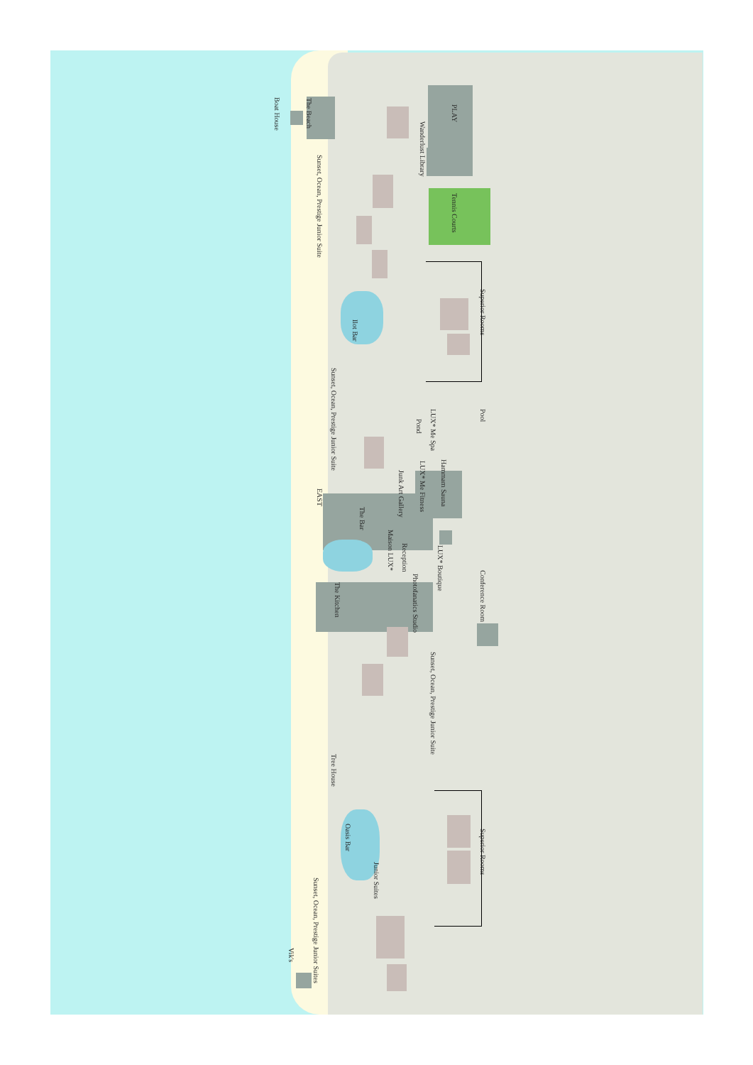Boat House The Beach Sunset, Ocean, Prestige Junior Suite Wanderlust Library PLAY Tennis Courts Superior Rooms Ilot Bar Sunset, Ocean, Prestige Junior Suite Pond LUX* Me Spa Pool EAST Junk Art Gallery LUX* Me Fitness Hammam Sauna The Bar Maison LUX* Reception LUX* Boutique The Kitchen Photofanatics Studio Conference Room Sunset, Ocean, Prestige Junior Suite Tree House Oasis Bar Superior Rooms Junior Suites Sunset, Ocean, Prestige Junior Suites Vik's